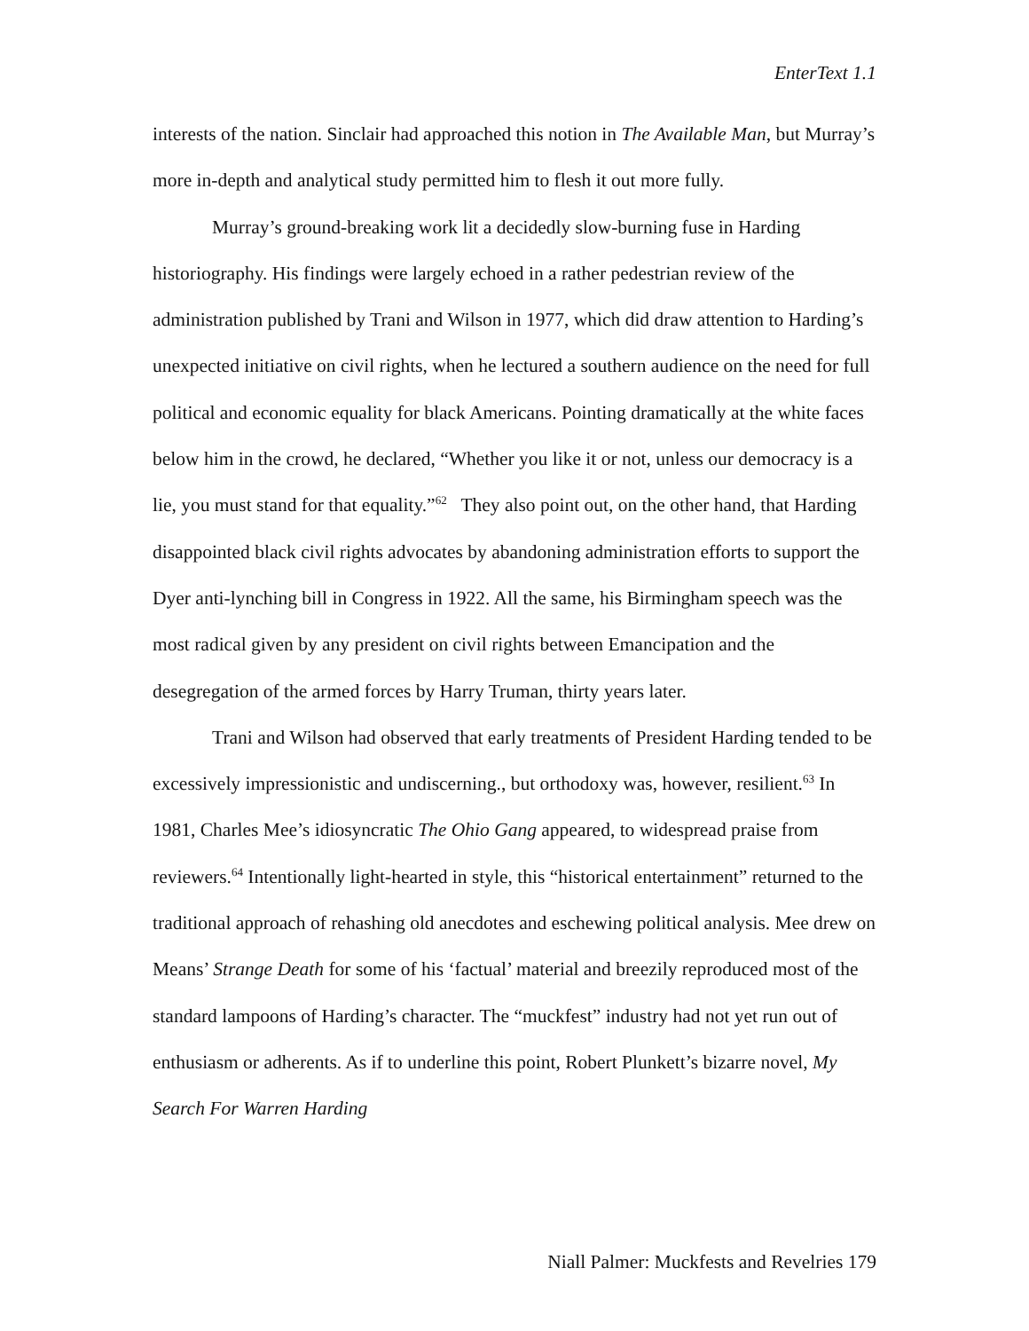EnterText 1.1
interests of the nation. Sinclair had approached this notion in The Available Man, but Murray’s more in-depth and analytical study permitted him to flesh it out more fully.
Murray’s ground-breaking work lit a decidedly slow-burning fuse in Harding historiography. His findings were largely echoed in a rather pedestrian review of the administration published by Trani and Wilson in 1977, which did draw attention to Harding’s unexpected initiative on civil rights, when he lectured a southern audience on the need for full political and economic equality for black Americans. Pointing dramatically at the white faces below him in the crowd, he declared, “Whether you like it or not, unless our democracy is a lie, you must stand for that equality.”<sup>62</sup> They also point out, on the other hand, that Harding disappointed black civil rights advocates by abandoning administration efforts to support the Dyer anti-lynching bill in Congress in 1922. All the same, his Birmingham speech was the most radical given by any president on civil rights between Emancipation and the desegregation of the armed forces by Harry Truman, thirty years later.
Trani and Wilson had observed that early treatments of President Harding tended to be excessively impressionistic and undiscerning., but orthodoxy was, however, resilient.<sup>63</sup> In 1981, Charles Mee’s idiosyncratic The Ohio Gang appeared, to widespread praise from reviewers.<sup>64</sup> Intentionally light-hearted in style, this “historical entertainment” returned to the traditional approach of rehashing old anecdotes and eschewing political analysis. Mee drew on Means’ Strange Death for some of his ‘factual’ material and breezily reproduced most of the standard lampoons of Harding’s character. The “muckfest” industry had not yet run out of enthusiasm or adherents. As if to underline this point, Robert Plunkett’s bizarre novel, My Search For Warren Harding
Niall Palmer: Muckfests and Revelries 179